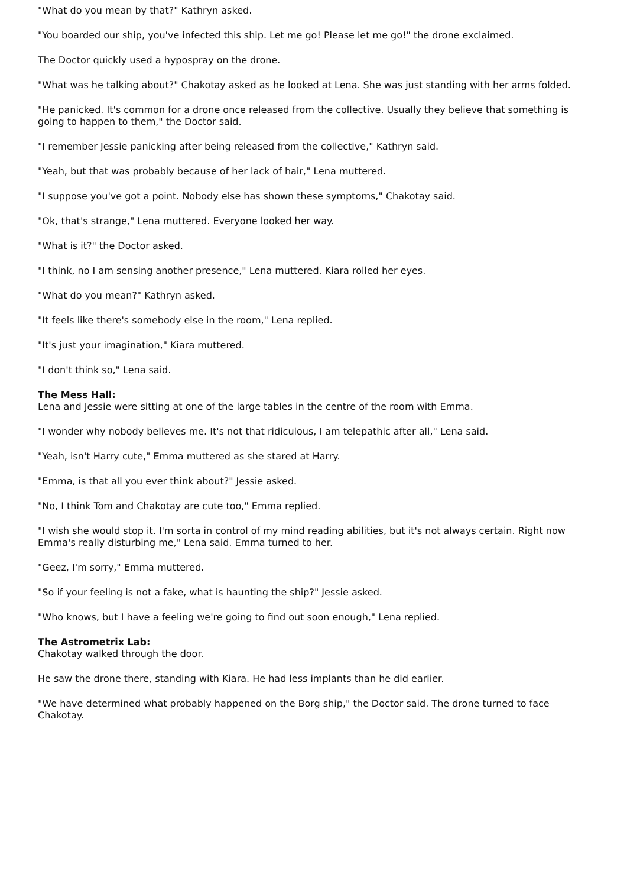"What do you mean by that?" Kathryn asked.
"You boarded our ship, you've infected this ship. Let me go! Please let me go!" the drone exclaimed.
The Doctor quickly used a hypospray on the drone.
"What was he talking about?" Chakotay asked as he looked at Lena. She was just standing with her arms folded.
"He panicked. It's common for a drone once released from the collective. Usually they believe that something is going to happen to them," the Doctor said.
"I remember Jessie panicking after being released from the collective," Kathryn said.
"Yeah, but that was probably because of her lack of hair," Lena muttered.
"I suppose you've got a point. Nobody else has shown these symptoms," Chakotay said.
"Ok, that's strange," Lena muttered. Everyone looked her way.
"What is it?" the Doctor asked.
"I think, no I am sensing another presence," Lena muttered. Kiara rolled her eyes.
"What do you mean?" Kathryn asked.
"It feels like there's somebody else in the room," Lena replied.
"It's just your imagination," Kiara muttered.
"I don't think so," Lena said.
The Mess Hall:
Lena and Jessie were sitting at one of the large tables in the centre of the room with Emma.
"I wonder why nobody believes me. It's not that ridiculous, I am telepathic after all," Lena said.
"Yeah, isn't Harry cute," Emma muttered as she stared at Harry.
"Emma, is that all you ever think about?" Jessie asked.
"No, I think Tom and Chakotay are cute too," Emma replied.
"I wish she would stop it. I'm sorta in control of my mind reading abilities, but it's not always certain. Right now Emma's really disturbing me," Lena said. Emma turned to her.
"Geez, I'm sorry," Emma muttered.
"So if your feeling is not a fake, what is haunting the ship?" Jessie asked.
"Who knows, but I have a feeling we're going to find out soon enough," Lena replied.
The Astrometrix Lab:
Chakotay walked through the door.
He saw the drone there, standing with Kiara. He had less implants than he did earlier.
"We have determined what probably happened on the Borg ship," the Doctor said. The drone turned to face Chakotay.